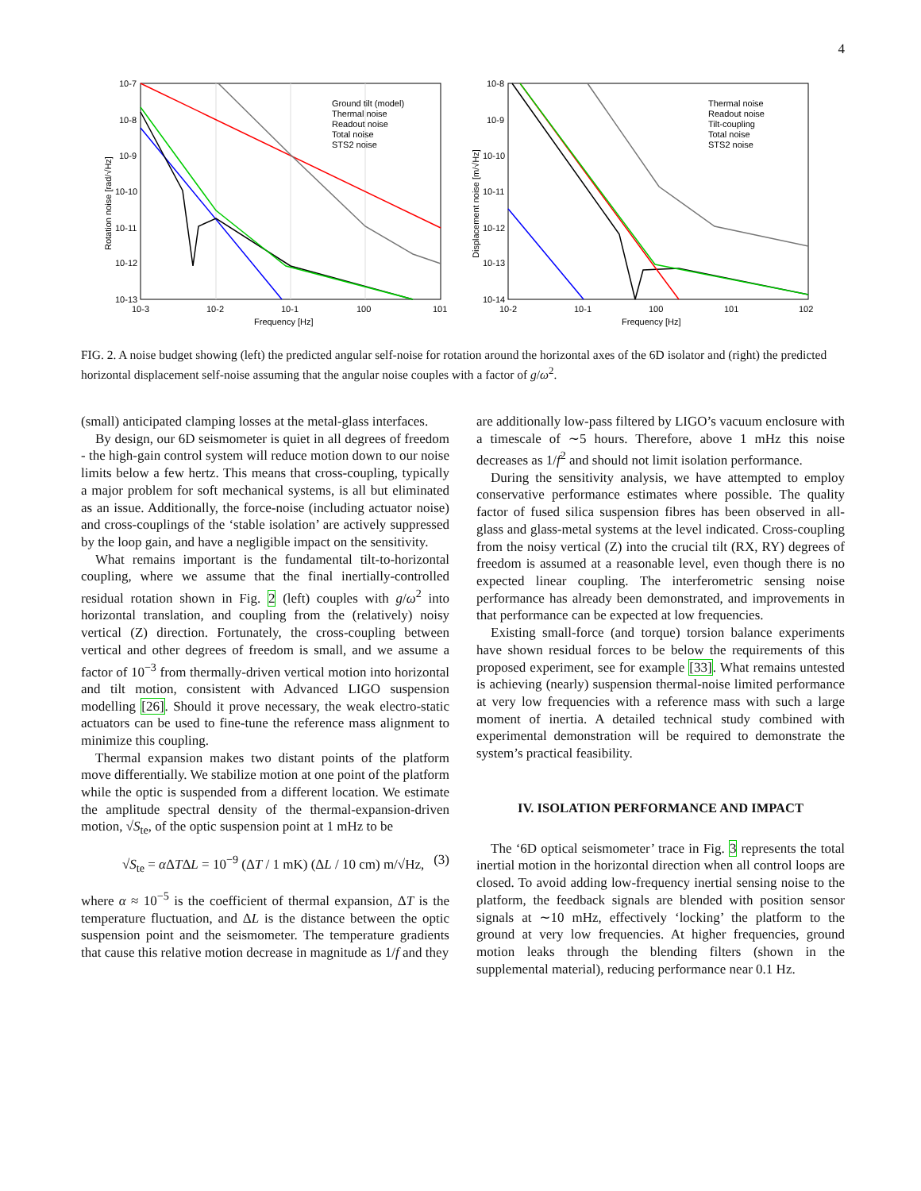4
Ground tilt (model)
Thermal noise
Readout noise
Total noise
STS2 noise
10-7
10-8
10-9
10-10
10-11
10-12
10-13
10-3
10-2
10-1
100
101
Frequency [Hz]
Rotation noise [rad/√Hz]
Thermal noise
Readout noise
Tilt-coupling
Total noise
STS2 noise
10-8
10-9
10-10
10-11
10-12
10-13
10-14
10-2
10-1
100
101
102
Frequency [Hz]
Displacement noise [m/√Hz]
FIG. 2. A noise budget showing (left) the predicted angular self-noise for rotation around the horizontal axes of the 6D isolator and (right) the predicted horizontal displacement self-noise assuming that the angular noise couples with a factor of g/ω<sup>2</sup>.
(small) anticipated clamping losses at the metal-glass interfaces.
By design, our 6D seismometer is quiet in all degrees of freedom - the high-gain control system will reduce motion down to our noise limits below a few hertz. This means that cross-coupling, typically a major problem for soft mechanical systems, is all but eliminated as an issue. Additionally, the force-noise (including actuator noise) and cross-couplings of the ‘stable isolation’ are actively suppressed by the loop gain, and have a negligible impact on the sensitivity.
What remains important is the fundamental tilt-to-horizontal coupling, where we assume that the final inertially-controlled residual rotation shown in Fig. 2 (left) couples with g/ω<sup>2</sup> into horizontal translation, and coupling from the (relatively) noisy vertical (Z) direction. Fortunately, the cross-coupling between vertical and other degrees of freedom is small, and we assume a factor of 10<sup>−3</sup> from thermally-driven vertical motion into horizontal and tilt motion, consistent with Advanced LIGO suspension modelling [26]. Should it prove necessary, the weak electro-static actuators can be used to fine-tune the reference mass alignment to minimize this coupling.
Thermal expansion makes two distant points of the platform move differentially. We stabilize motion at one point of the platform while the optic is suspended from a different location. We estimate the amplitude spectral density of the thermal-expansion-driven motion, √S<sub>te</sub>, of the optic suspension point at 1 mHz to be
√S<sub>te</sub> = α ΔTΔL = 10<sup>−9</sup> (ΔT / 1 mK) (ΔL / 10 cm) m/√Hz, (3)
where α ≈ 10<sup>−5</sup> is the coefficient of thermal expansion, ΔT is the temperature fluctuation, and ΔL is the distance between the optic suspension point and the seismometer. The temperature gradients that cause this relative motion decrease in magnitude as 1/f and they
are additionally low-pass filtered by LIGO’s vacuum enclosure with a timescale of ∼5 hours. Therefore, above 1 mHz this noise decreases as 1/f<sup>2</sup> and should not limit isolation performance.
During the sensitivity analysis, we have attempted to employ conservative performance estimates where possible. The quality factor of fused silica suspension fibres has been observed in all-glass and glass-metal systems at the level indicated. Cross-coupling from the noisy vertical (Z) into the crucial tilt (RX, RY) degrees of freedom is assumed at a reasonable level, even though there is no expected linear coupling. The interferometric sensing noise performance has already been demonstrated, and improvements in that performance can be expected at low frequencies.
Existing small-force (and torque) torsion balance experiments have shown residual forces to be below the requirements of this proposed experiment, see for example [33]. What remains untested is achieving (nearly) suspension thermal-noise limited performance at very low frequencies with a reference mass with such a large moment of inertia. A detailed technical study combined with experimental demonstration will be required to demonstrate the system’s practical feasibility.
IV. ISOLATION PERFORMANCE AND IMPACT
The ‘6D optical seismometer’ trace in Fig. 3 represents the total inertial motion in the horizontal direction when all control loops are closed. To avoid adding low-frequency inertial sensing noise to the platform, the feedback signals are blended with position sensor signals at ∼10 mHz, effectively ‘locking’ the platform to the ground at very low frequencies. At higher frequencies, ground motion leaks through the blending filters (shown in the supplemental material), reducing performance near 0.1 Hz.